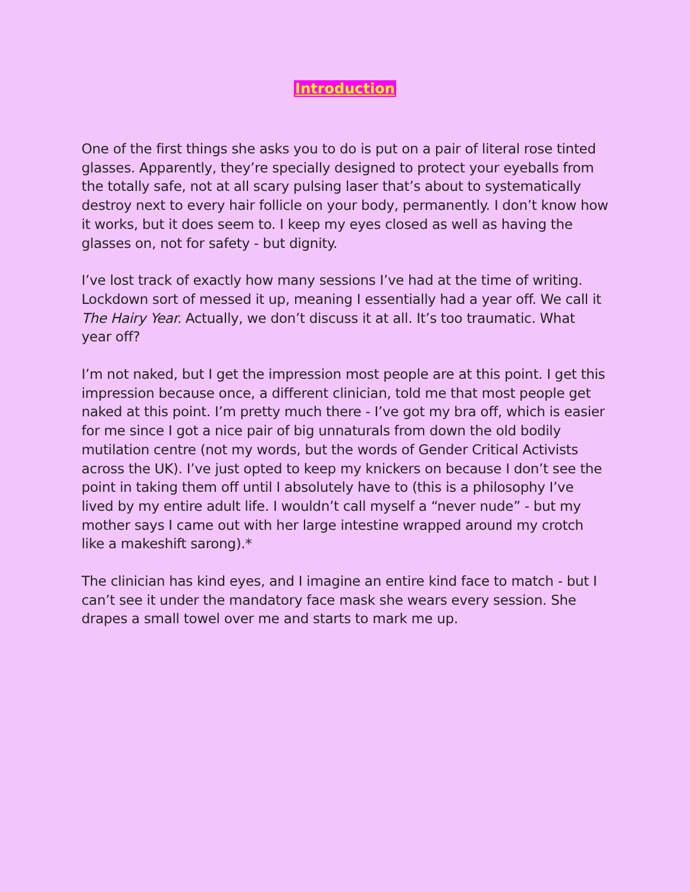Introduction
One of the first things she asks you to do is put on a pair of literal rose tinted glasses. Apparently, they’re specially designed to protect your eyeballs from the totally safe, not at all scary pulsing laser that’s about to systematically destroy next to every hair follicle on your body, permanently. I don’t know how it works, but it does seem to. I keep my eyes closed as well as having the glasses on, not for safety - but dignity.
I’ve lost track of exactly how many sessions I’ve had at the time of writing. Lockdown sort of messed it up, meaning I essentially had a year off. We call it The Hairy Year. Actually, we don’t discuss it at all. It’s too traumatic. What year off?
I’m not naked, but I get the impression most people are at this point. I get this impression because once, a different clinician, told me that most people get naked at this point. I’m pretty much there - I’ve got my bra off, which is easier for me since I got a nice pair of big unnaturals from down the old bodily mutilation centre (not my words, but the words of Gender Critical Activists across the UK). I’ve just opted to keep my knickers on because I don’t see the point in taking them off until I absolutely have to (this is a philosophy I’ve lived by my entire adult life. I wouldn’t call myself a “never nude” - but my mother says I came out with her large intestine wrapped around my crotch like a makeshift sarong).*
The clinician has kind eyes, and I imagine an entire kind face to match - but I can’t see it under the mandatory face mask she wears every session. She drapes a small towel over me and starts to mark me up.